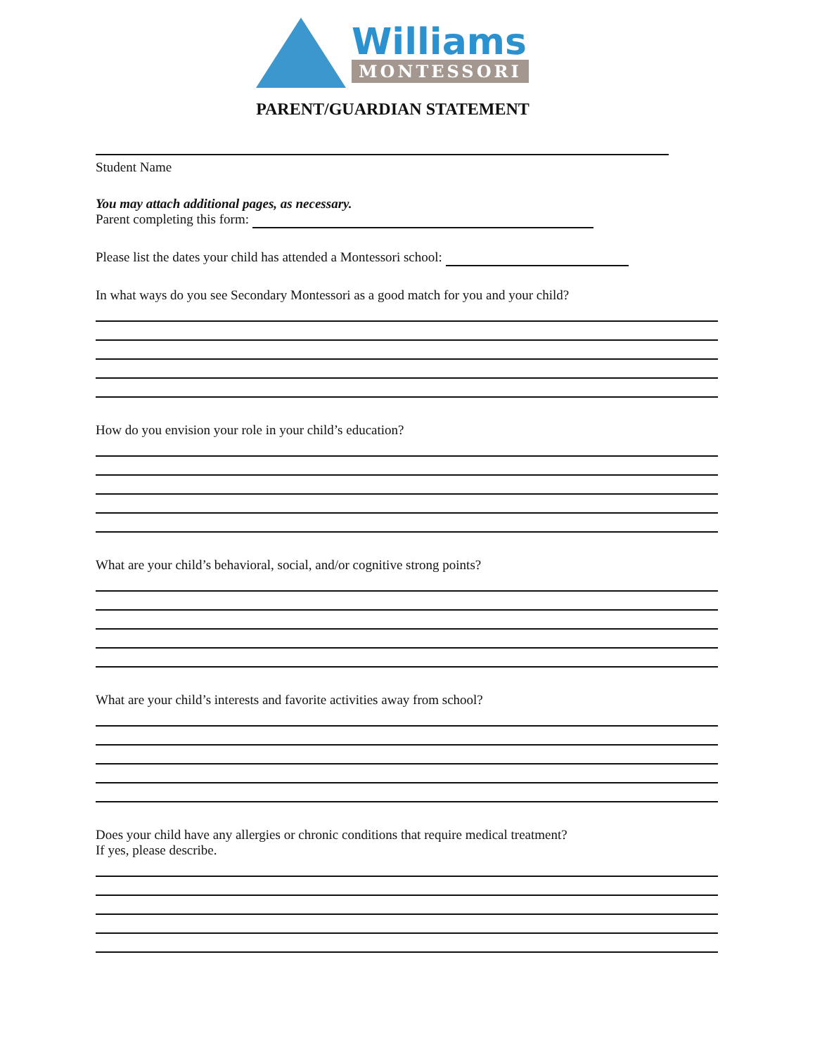Williams
MONTESSORI
PARENT/GUARDIAN STATEMENT
Student Name
You may attach additional pages, as necessary.
Parent completing this form:
Please list the dates your child has attended a Montessori school:
In what ways do you see Secondary Montessori as a good match for you and your child?
How do you envision your role in your child’s education?
What are your child’s behavioral, social, and/or cognitive strong points?
What are your child’s interests and favorite activities away from school?
Does your child have any allergies or chronic conditions that require medical treatment?
If yes, please describe.